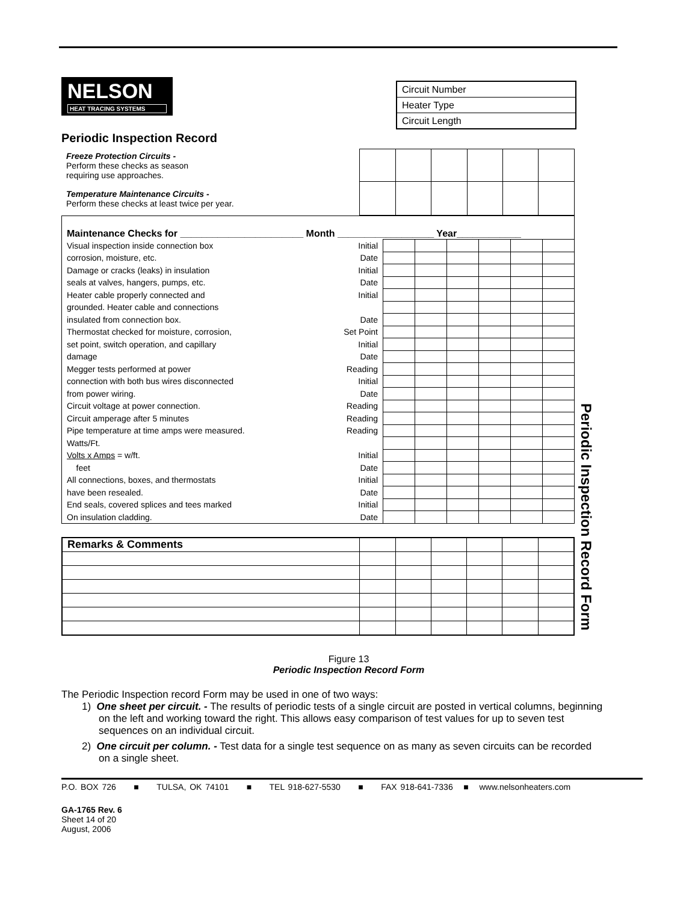| Circuit Number |
| Heater Type |
| Circuit Length |
NELSON HEAT TRACING SYSTEMS
Periodic Inspection Record
| Freeze Protection Circuits - Perform these checks as season requiring use approaches. | | | | | | |
| Temperature Maintenance Circuits - Perform these checks at least twice per year. | | | | | | |
| Maintenance Checks for _______________________ Month __________________ Year____________ | | | | | | | |
| Visual inspection inside connection box | Initial | | | | | | |
| corrosion, moisture, etc. | Date | | | | | | |
| Damage or cracks (leaks) in insulation | Initial | | | | | | |
| seals at valves, hangers, pumps, etc. | Date | | | | | | |
| Heater cable properly connected and | Initial | | | | | | |
| grounded. Heater cable and connections | | | | | | | |
| insulated from connection box. | Date | | | | | | |
| Thermostat checked for moisture, corrosion, | Set Point | | | | | | |
| set point, switch operation, and capillary | Initial | | | | | | |
| damage | Date | | | | | | |
| Megger tests performed at power | Reading | | | | | | |
| connection with both bus wires disconnected | Initial | | | | | | |
| from power wiring. | Date | | | | | | |
| Circuit voltage at power connection. | Reading | | | | | | |
| Circuit amperage after 5 minutes | Reading | | | | | | |
| Pipe temperature at time amps were measured. | Reading | | | | | | |
| Watts/Ft. | | | | | | | |
| Volts x Amps = w/ft. | Initial | | | | | | |
| feet | Date | | | | | | |
| All connections, boxes, and thermostats | Initial | | | | | | |
| have been resealed. | Date | | | | | | |
| End seals, covered splices and tees marked | Initial | | | | | | |
| On insulation cladding. | Date | | | | | | |
| Remarks & Comments | | | | | | |
Figure 13
Periodic Inspection Record Form
The Periodic Inspection record Form may be used in one of two ways:
1) One sheet per circuit. - The results of periodic tests of a single circuit are posted in vertical columns, beginning on the left and working toward the right. This allows easy comparison of test values for up to seven test sequences on an individual circuit.
2) One circuit per column. - Test data for a single test sequence on as many as seven circuits can be recorded on a single sheet.
P.O. BOX 726 ■ TULSA, OK 74101 ■ TEL 918-627-5530 ■ FAX 918-641-7336 ■ www.nelsonheaters.com
GA-1765 Rev. 6
Sheet 14 of 20
August, 2006
Periodic Inspection Record Form